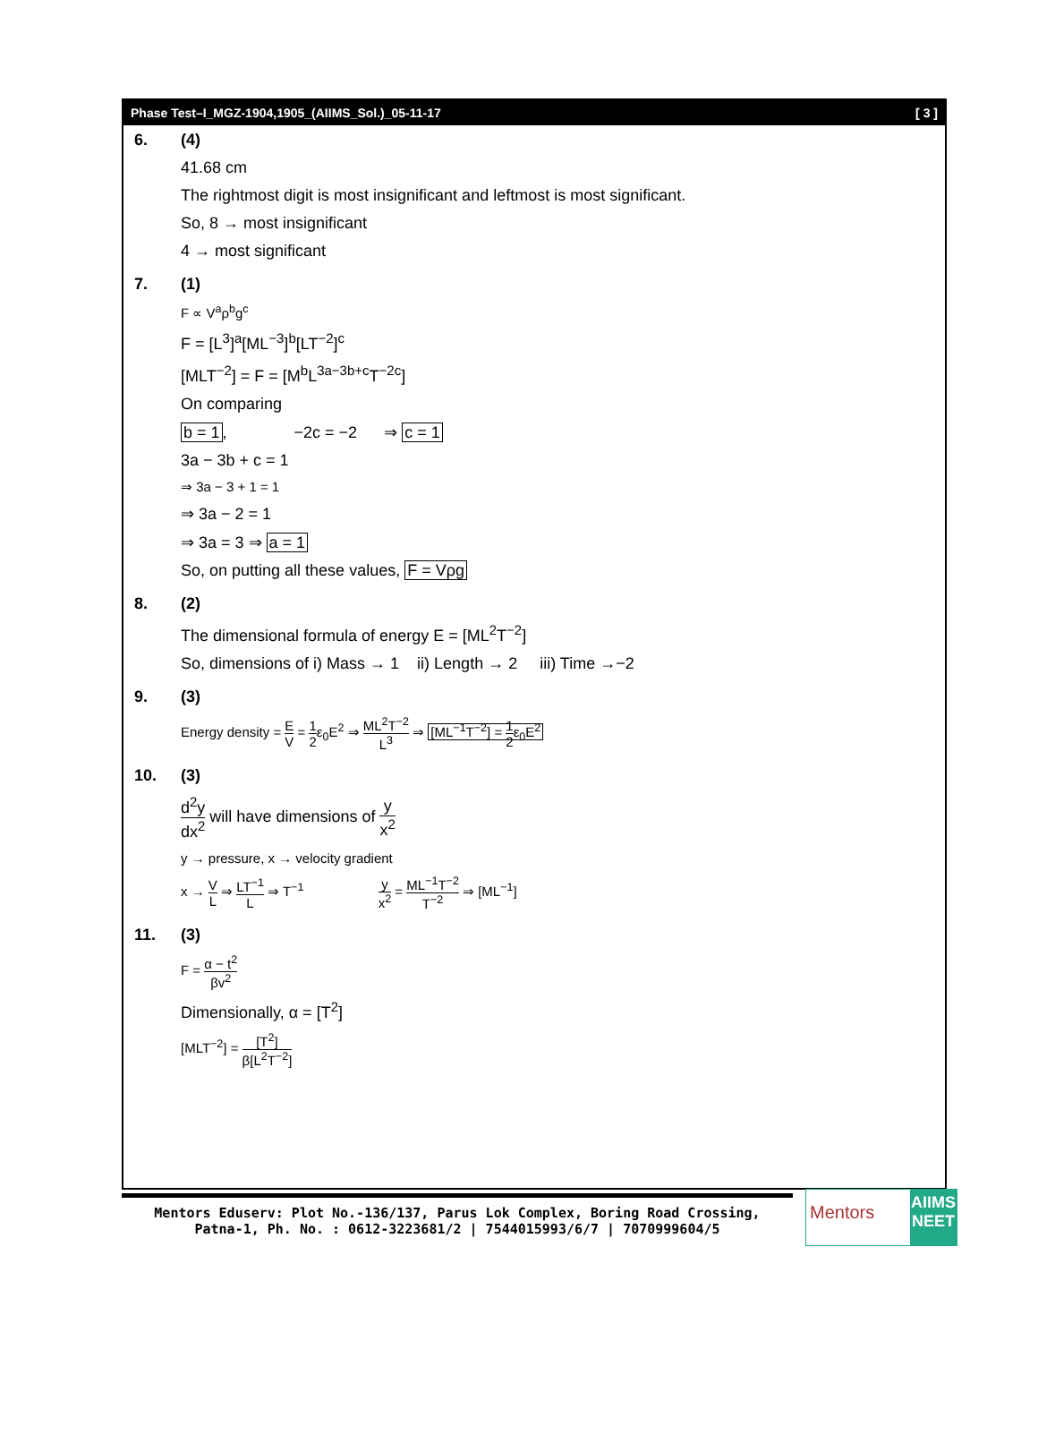Phase Test–I_MGZ-1904,1905_(AIIMS_Sol.)_05-11-17 [ 3 ]
6. (4)
41.68 cm
The rightmost digit is most insignificant and leftmost is most significant.
So, 8 → most insignificant
4 → most significant
7. (1)
F ∝ V<sup>a</sup>ρ<sup>b</sup>g<sup>c</sup>
F = [L<sup>3</sup>]<sup>a</sup>[ML<sup>−3</sup>]<sup>b</sup>[LT<sup>−2</sup>]<sup>c</sup>
[MLT<sup>−2</sup>] = F = [M<sup>b</sup>L<sup>3a−3b+c</sup>T<sup>−2c</sup>]
On comparing
b = 1, −2c = −2 ⇒ c = 1
3a − 3b + c = 1
⇒ 3a − 3 + 1 = 1
⇒ 3a − 2 = 1
⇒ 3a = 3 ⇒ a = 1
So, on putting all these values, F = Vρg
8. (2)
The dimensional formula of energy E = [ML<sup>2</sup>T<sup>−2</sup>]
So, dimensions of i) Mass → 1 ii) Length → 2 iii) Time →−2
9. (3)
Energy density = E V = 1 2ε<sub>0</sub>E<sup>2</sup> ⇒ ML<sup>2</sup>T<sup>−2</sup> L<sup>3</sup> ⇒ [ML<sup>−1</sup>T<sup>−2</sup>] = 1 2ε<sub>0</sub>E<sup>2</sup>
10. (3)
d<sup>2</sup>y dx<sup>2</sup> will have dimensions of y x<sup>2</sup>
y → pressure, x → velocity gradient
x → V L ⇒ LT<sup>−1</sup> L ⇒ T<sup>−1</sup> y x<sup>2</sup> = ML<sup>−1</sup>T<sup>−2</sup> T<sup>−2</sup> ⇒ [ML<sup>−1</sup>]
11. (3)
F = α − t<sup>2</sup> βv<sup>2</sup>
Dimensionally, α = [T<sup>2</sup>]
[MLT<sup>−2</sup>] = [T<sup>2</sup>] β[L<sup>2</sup>T<sup>−2</sup>]
Mentors Eduserv: Plot No.-136/137, Parus Lok Complex, Boring Road Crossing,
Patna-1, Ph. No. : 0612-3223681/2 | 7544015993/6/7 | 7070999604/5
Mentors
AIIMS NEET